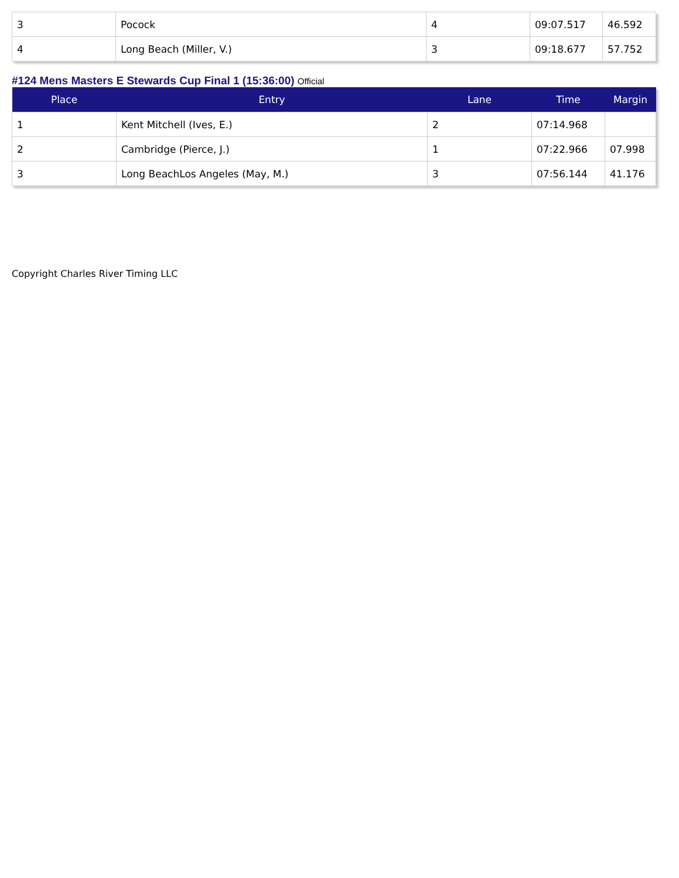| 3 | Pocock | 4 | 09:07.517 | 46.592 |
| 4 | Long Beach (Miller, V.) | 3 | 09:18.677 | 57.752 |
#124 Mens Masters E Stewards Cup Final 1 (15:36:00) Official
| Place | Entry | Lane | Time | Margin |
| --- | --- | --- | --- | --- |
| 1 | Kent Mitchell (Ives, E.) | 2 | 07:14.968 | |
| 2 | Cambridge (Pierce, J.) | 1 | 07:22.966 | 07.998 |
| 3 | Long BeachLos Angeles (May, M.) | 3 | 07:56.144 | 41.176 |
Copyright Charles River Timing LLC